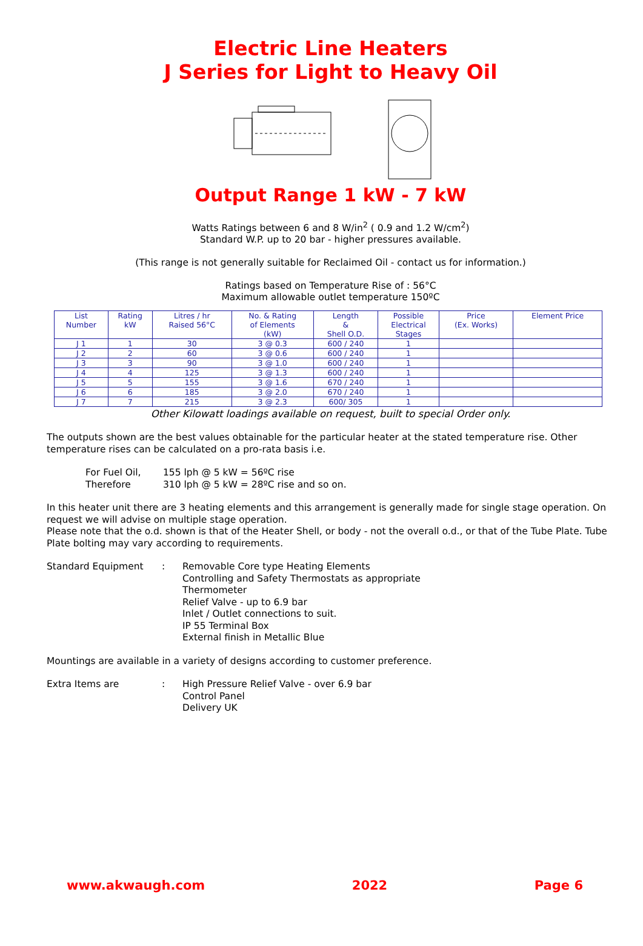Electric Line Heaters
J Series for Light to Heavy Oil
Output Range 1 kW - 7 kW
Watts Ratings between 6 and 8 W/in<sup>2</sup> ( 0.9 and 1.2 W/cm<sup>2</sup>)
Standard W.P. up to 20 bar - higher pressures available.
(This range is not generally suitable for Reclaimed Oil - contact us for information.)
Ratings based on Temperature Rise of : 56°C
Maximum allowable outlet temperature 150ºC
| List Number | Rating kW | Litres / hr Raised 56°C | No. & Rating of Elements (kW) | Length & Shell O.D. | Possible Electrical Stages | Price (Ex. Works) | Element Price |
| --- | --- | --- | --- | --- | --- | --- | --- |
| J 1 | 1 | 30 | 3 @ 0.3 | 600 / 240 | 1 | | |
| J 2 | 2 | 60 | 3 @ 0.6 | 600 / 240 | 1 | | |
| J 3 | 3 | 90 | 3 @ 1.0 | 600 / 240 | 1 | | |
| J 4 | 4 | 125 | 3 @ 1.3 | 600 / 240 | 1 | | |
| J 5 | 5 | 155 | 3 @ 1.6 | 670 / 240 | 1 | | |
| J 6 | 6 | 185 | 3 @ 2.0 | 670 / 240 | 1 | | |
| J 7 | 7 | 215 | 3 @ 2.3 | 600/ 305 | 1 | | |
Other Kilowatt loadings available on request, built to special Order only.
The outputs shown are the best values obtainable for the particular heater at the stated temperature rise. Other temperature rises can be calculated on a pro-rata basis i.e.
For Fuel Oil,
Therefore
155 lph @ 5 kW = 56ºC rise
310 lph @ 5 kW = 28ºC rise and so on.
In this heater unit there are 3 heating elements and this arrangement is generally made for single stage operation. On request we will advise on multiple stage operation.
Please note that the o.d. shown is that of the Heater Shell, or body - not the overall o.d., or that of the Tube Plate. Tube Plate bolting may vary according to requirements.
Standard Equipment : Removable Core type Heating Elements
Controlling and Safety Thermostats as appropriate
Thermometer
Relief Valve - up to 6.9 bar
Inlet / Outlet connections to suit.
IP 55 Terminal Box
External finish in Metallic Blue
Mountings are available in a variety of designs according to customer preference.
Extra Items are : High Pressure Relief Valve - over 6.9 bar
Control Panel
Delivery UK
www.akwaugh.com 2022 Page 6